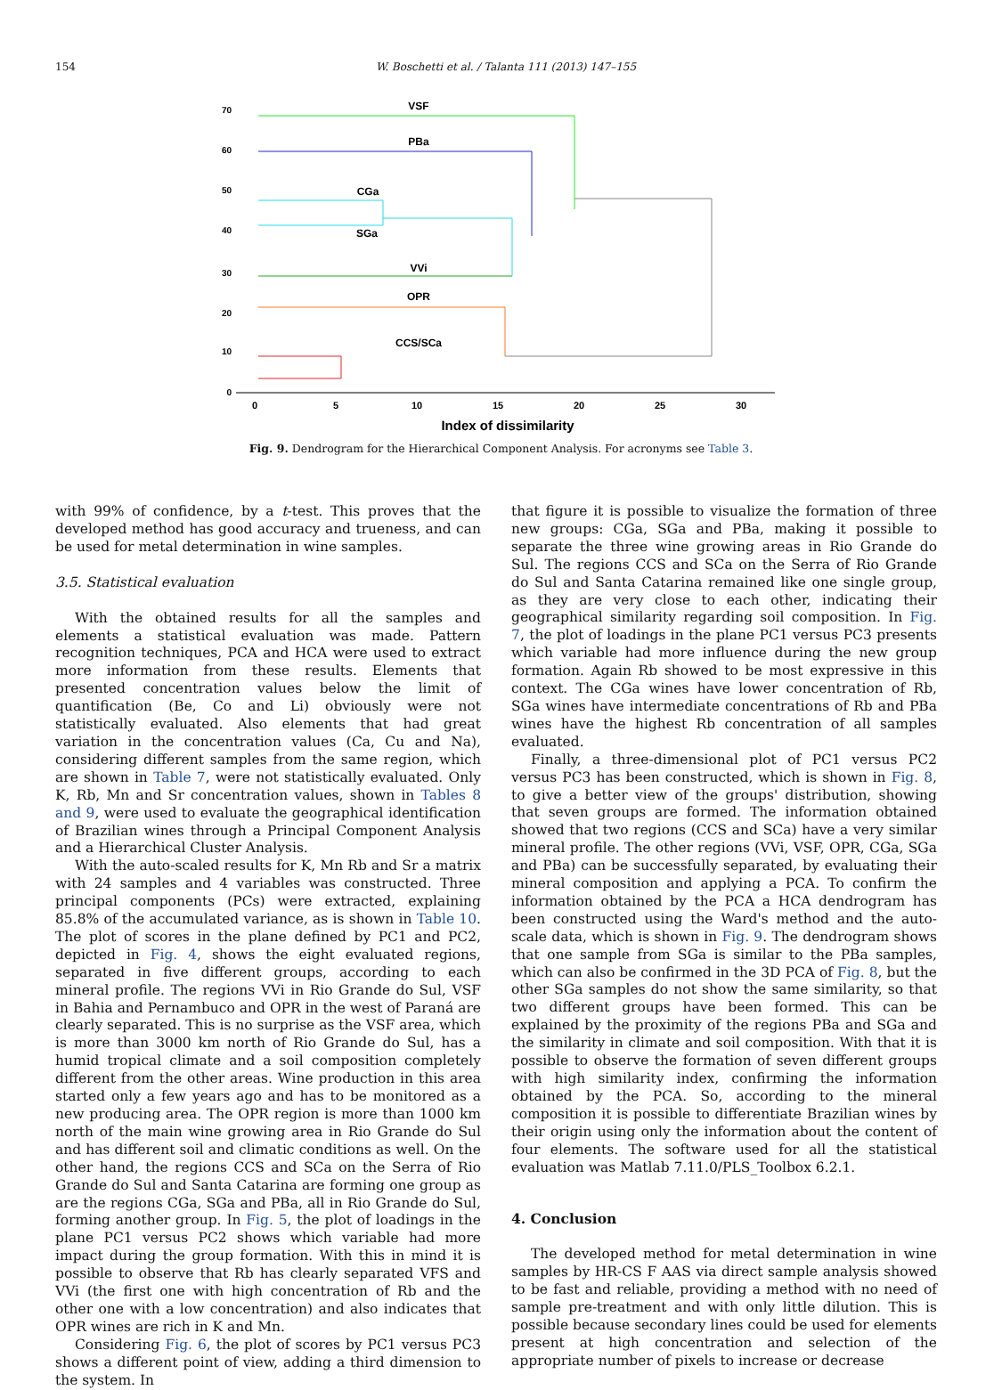154 W. Boschetti et al. / Talanta 111 (2013) 147–155
70
60
50
40
30
20
10
0
0
5
10
15
20
25
30
Index of dissimilarity
VSF
PBa
CGa
SGa
VVi
OPR
CCS/SCa
Fig. 9. Dendrogram for the Hierarchical Component Analysis. For acronyms see Table 3.
with 99% of confidence, by a t-test. This proves that the developed method has good accuracy and trueness, and can be used for metal determination in wine samples.
3.5. Statistical evaluation
With the obtained results for all the samples and elements a statistical evaluation was made. Pattern recognition techniques, PCA and HCA were used to extract more information from these results. Elements that presented concentration values below the limit of quantification (Be, Co and Li) obviously were not statistically evaluated. Also elements that had great variation in the concentration values (Ca, Cu and Na), considering different samples from the same region, which are shown in Table 7, were not statistically evaluated. Only K, Rb, Mn and Sr concentration values, shown in Tables 8 and 9, were used to evaluate the geographical identification of Brazilian wines through a Principal Component Analysis and a Hierarchical Cluster Analysis.
With the auto-scaled results for K, Mn Rb and Sr a matrix with 24 samples and 4 variables was constructed. Three principal components (PCs) were extracted, explaining 85.8% of the accumulated variance, as is shown in Table 10. The plot of scores in the plane defined by PC1 and PC2, depicted in Fig. 4, shows the eight evaluated regions, separated in five different groups, according to each mineral profile. The regions VVi in Rio Grande do Sul, VSF in Bahia and Pernambuco and OPR in the west of Paraná are clearly separated. This is no surprise as the VSF area, which is more than 3000 km north of Rio Grande do Sul, has a humid tropical climate and a soil composition completely different from the other areas. Wine production in this area started only a few years ago and has to be monitored as a new producing area. The OPR region is more than 1000 km north of the main wine growing area in Rio Grande do Sul and has different soil and climatic conditions as well. On the other hand, the regions CCS and SCa on the Serra of Rio Grande do Sul and Santa Catarina are forming one group as are the regions CGa, SGa and PBa, all in Rio Grande do Sul, forming another group. In Fig. 5, the plot of loadings in the plane PC1 versus PC2 shows which variable had more impact during the group formation. With this in mind it is possible to observe that Rb has clearly separated VFS and VVi (the first one with high concentration of Rb and the other one with a low concentration) and also indicates that OPR wines are rich in K and Mn.
Considering Fig. 6, the plot of scores by PC1 versus PC3 shows a different point of view, adding a third dimension to the system. In
that figure it is possible to visualize the formation of three new groups: CGa, SGa and PBa, making it possible to separate the three wine growing areas in Rio Grande do Sul. The regions CCS and SCa on the Serra of Rio Grande do Sul and Santa Catarina remained like one single group, as they are very close to each other, indicating their geographical similarity regarding soil composition. In Fig. 7, the plot of loadings in the plane PC1 versus PC3 presents which variable had more influence during the new group formation. Again Rb showed to be most expressive in this context. The CGa wines have lower concentration of Rb, SGa wines have intermediate concentrations of Rb and PBa wines have the highest Rb concentration of all samples evaluated.
Finally, a three-dimensional plot of PC1 versus PC2 versus PC3 has been constructed, which is shown in Fig. 8, to give a better view of the groups' distribution, showing that seven groups are formed. The information obtained showed that two regions (CCS and SCa) have a very similar mineral profile. The other regions (VVi, VSF, OPR, CGa, SGa and PBa) can be successfully separated, by evaluating their mineral composition and applying a PCA. To confirm the information obtained by the PCA a HCA dendrogram has been constructed using the Ward's method and the auto-scale data, which is shown in Fig. 9. The dendrogram shows that one sample from SGa is similar to the PBa samples, which can also be confirmed in the 3D PCA of Fig. 8, but the other SGa samples do not show the same similarity, so that two different groups have been formed. This can be explained by the proximity of the regions PBa and SGa and the similarity in climate and soil composition. With that it is possible to observe the formation of seven different groups with high similarity index, confirming the information obtained by the PCA. So, according to the mineral composition it is possible to differentiate Brazilian wines by their origin using only the information about the content of four elements. The software used for all the statistical evaluation was Matlab 7.11.0/PLS_Toolbox 6.2.1.
4. Conclusion
The developed method for metal determination in wine samples by HR-CS F AAS via direct sample analysis showed to be fast and reliable, providing a method with no need of sample pre-treatment and with only little dilution. This is possible because secondary lines could be used for elements present at high concentration and selection of the appropriate number of pixels to increase or decrease